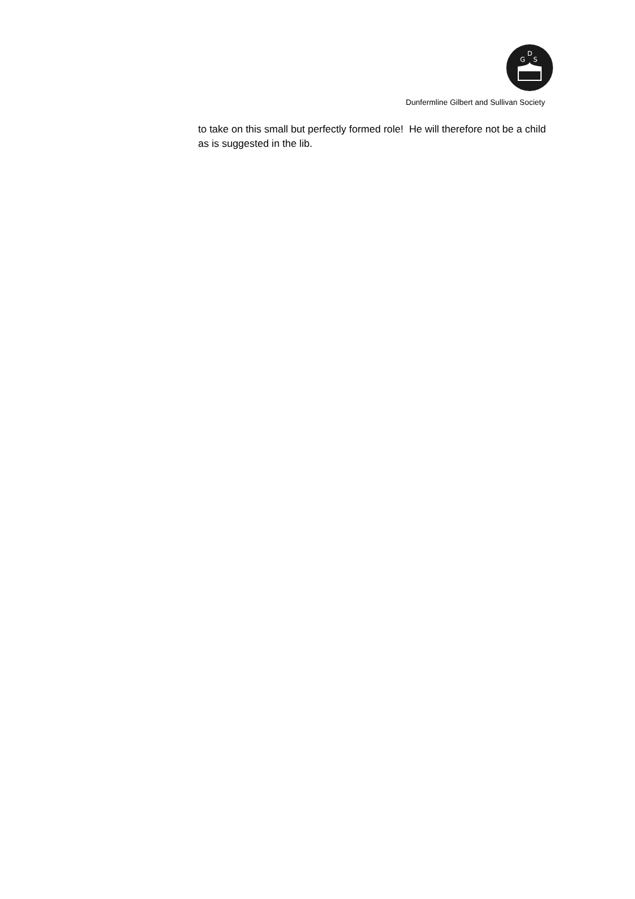D
G
S
Dunfermline Gilbert and Sullivan Society
to take on this small but perfectly formed role! He will therefore not be a child as is suggested in the lib.